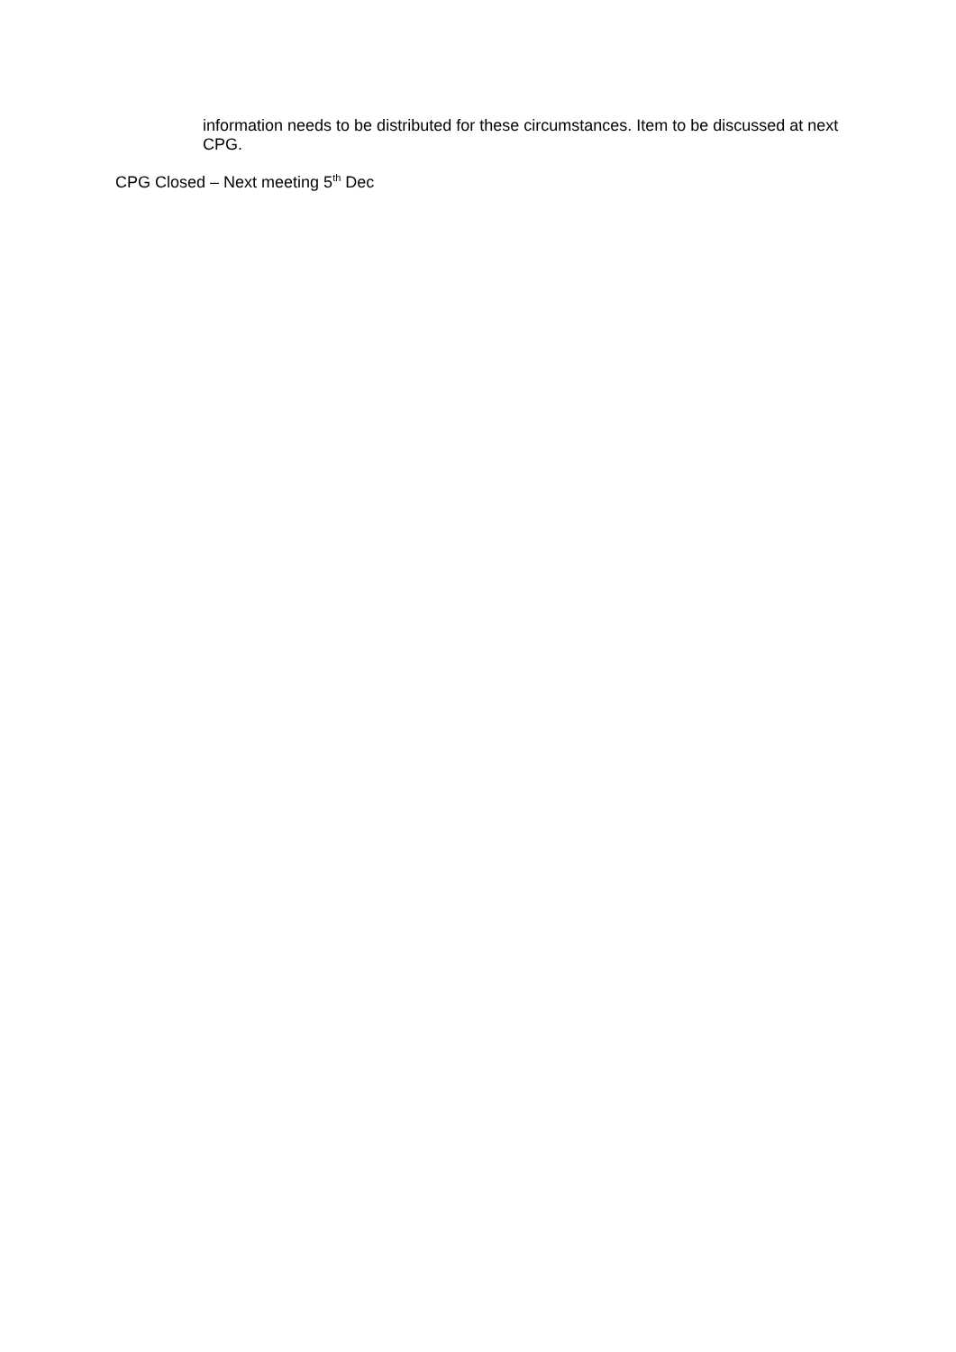information needs to be distributed for these circumstances. Item to be discussed at next CPG.
CPG Closed – Next meeting 5<sup>th</sup> Dec